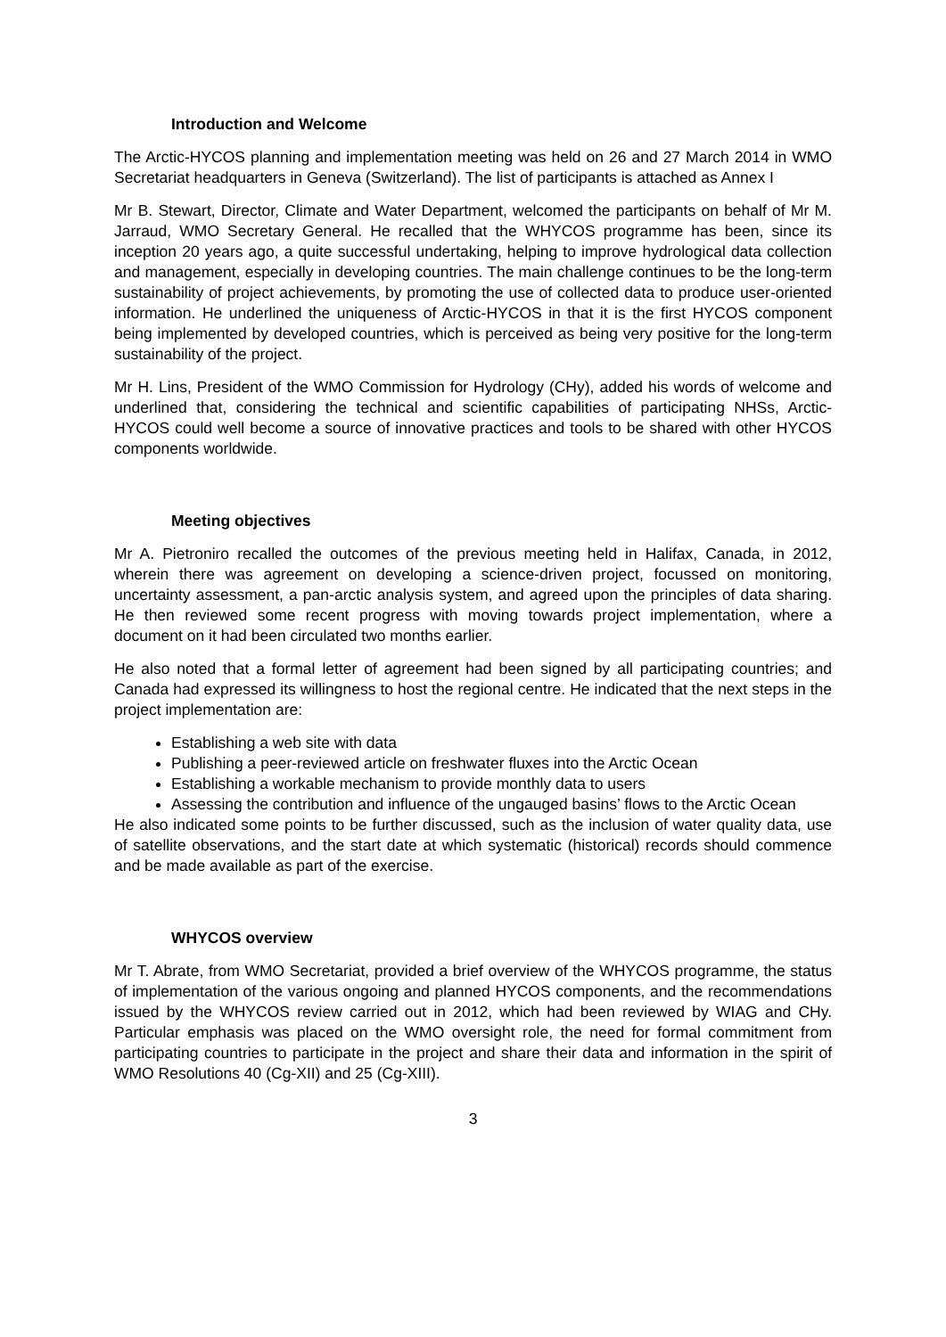Introduction and Welcome
The Arctic-HYCOS planning and implementation meeting was held on 26 and 27 March 2014 in WMO Secretariat headquarters in Geneva (Switzerland). The list of participants is attached as Annex I
Mr B. Stewart, Director, Climate and Water Department, welcomed the participants on behalf of Mr M. Jarraud, WMO Secretary General. He recalled that the WHYCOS programme has been, since its inception 20 years ago, a quite successful undertaking, helping to improve hydrological data collection and management, especially in developing countries. The main challenge continues to be the long-term sustainability of project achievements, by promoting the use of collected data to produce user-oriented information. He underlined the uniqueness of Arctic-HYCOS in that it is the first HYCOS component being implemented by developed countries, which is perceived as being very positive for the long-term sustainability of the project.
Mr H. Lins, President of the WMO Commission for Hydrology (CHy), added his words of welcome and underlined that, considering the technical and scientific capabilities of participating NHSs, Arctic-HYCOS could well become a source of innovative practices and tools to be shared with other HYCOS components worldwide.
Meeting objectives
Mr A. Pietroniro recalled the outcomes of the previous meeting held in Halifax, Canada, in 2012, wherein there was agreement on developing a science-driven project, focussed on monitoring, uncertainty assessment, a pan-arctic analysis system, and agreed upon the principles of data sharing. He then reviewed some recent progress with moving towards project implementation, where a document on it had been circulated two months earlier.
He also noted that a formal letter of agreement had been signed by all participating countries; and Canada had expressed its willingness to host the regional centre. He indicated that the next steps in the project implementation are:
Establishing a web site with data
Publishing a peer-reviewed article on freshwater fluxes into the Arctic Ocean
Establishing a workable mechanism to provide monthly data to users
Assessing the contribution and influence of the ungauged basins’ flows to the Arctic Ocean
He also indicated some points to be further discussed, such as the inclusion of water quality data, use of satellite observations, and the start date at which systematic (historical) records should commence and be made available as part of the exercise.
WHYCOS overview
Mr T. Abrate, from WMO Secretariat, provided a brief overview of the WHYCOS programme, the status of implementation of the various ongoing and planned HYCOS components, and the recommendations issued by the WHYCOS review carried out in 2012, which had been reviewed by WIAG and CHy. Particular emphasis was placed on the WMO oversight role, the need for formal commitment from participating countries to participate in the project and share their data and information in the spirit of WMO Resolutions 40 (Cg-XII) and 25 (Cg-XIII).
3